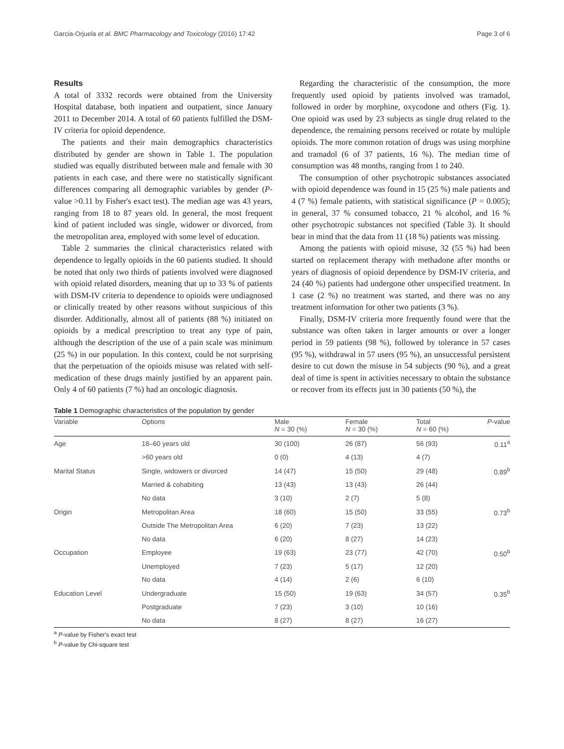Garcia-Orjuela et al. BMC Pharmacology and Toxicology (2016) 17:42 Page 3 of 6
Results
A total of 3332 records were obtained from the University Hospital database, both inpatient and outpatient, since January 2011 to December 2014. A total of 60 patients fulfilled the DSM-IV criteria for opioid dependence.
The patients and their main demographics characteristics distributed by gender are shown in Table 1. The population studied was equally distributed between male and female with 30 patients in each case, and there were no statistically significant differences comparing all demographic variables by gender (P-value >0.11 by Fisher's exact test). The median age was 43 years, ranging from 18 to 87 years old. In general, the most frequent kind of patient included was single, widower or divorced, from the metropolitan area, employed with some level of education.
Table 2 summaries the clinical characteristics related with dependence to legally opioids in the 60 patients studied. It should be noted that only two thirds of patients involved were diagnosed with opioid related disorders, meaning that up to 33 % of patients with DSM-IV criteria to dependence to opioids were undiagnosed or clinically treated by other reasons without suspicious of this disorder. Additionally, almost all of patients (88 %) initiated on opioids by a medical prescription to treat any type of pain, although the description of the use of a pain scale was minimum (25 %) in our population. In this context, could be not surprising that the perpetuation of the opioids misuse was related with self-medication of these drugs mainly justified by an apparent pain. Only 4 of 60 patients (7 %) had an oncologic diagnosis.
Regarding the characteristic of the consumption, the more frequently used opioid by patients involved was tramadol, followed in order by morphine, oxycodone and others (Fig. 1). One opioid was used by 23 subjects as single drug related to the dependence, the remaining persons received or rotate by multiple opioids. The more common rotation of drugs was using morphine and tramadol (6 of 37 patients, 16 %). The median time of consumption was 48 months, ranging from 1 to 240.
The consumption of other psychotropic substances associated with opioid dependence was found in 15 (25 %) male patients and 4 (7 %) female patients, with statistical significance (P = 0.005); in general, 37 % consumed tobacco, 21 % alcohol, and 16 % other psychotropic substances not specified (Table 3). It should bear in mind that the data from 11 (18 %) patients was missing.
Among the patients with opioid misuse, 32 (55 %) had been started on replacement therapy with methadone after months or years of diagnosis of opioid dependence by DSM-IV criteria, and 24 (40 %) patients had undergone other unspecified treatment. In 1 case (2 %) no treatment was started, and there was no any treatment information for other two patients (3 %).
Finally, DSM-IV criteria more frequently found were that the substance was often taken in larger amounts or over a longer period in 59 patients (98 %), followed by tolerance in 57 cases (95 %), withdrawal in 57 users (95 %), an unsuccessful persistent desire to cut down the misuse in 54 subjects (90 %), and a great deal of time is spent in activities necessary to obtain the substance or recover from its effects just in 30 patients (50 %), the
Table 1 Demographic characteristics of the population by gender
| Variable | Options | Male N = 30 (%) | Female N = 30 (%) | Total N = 60 (%) | P -value |
| --- | --- | --- | --- | --- | --- |
| Age | 18–60 years old | 30 (100) | 26 (87) | 56 (93) | 0.11<sup>a</sup> |
| | >60 years old | 0 (0) | 4 (13) | 4 (7) | |
| Marital Status | Single, widowers or divorced | 14 (47) | 15 (50) | 29 (48) | 0.89<sup>b</sup> |
| | Married & cohabiting | 13 (43) | 13 (43) | 26 (44) | |
| | No data | 3 (10) | 2 (7) | 5 (8) | |
| Origin | Metropolitan Area | 18 (60) | 15 (50) | 33 (55) | 0.73<sup>b</sup> |
| | Outside The Metropolitan Area | 6 (20) | 7 (23) | 13 (22) | |
| | No data | 6 (20) | 8 (27) | 14 (23) | |
| Occupation | Employee | 19 (63) | 23 (77) | 42 (70) | 0.50<sup>b</sup> |
| | Unemployed | 7 (23) | 5 (17) | 12 (20) | |
| | No data | 4 (14) | 2 (6) | 6 (10) | |
| Education Level | Undergraduate | 15 (50) | 19 (63) | 34 (57) | 0.35<sup>b</sup> |
| | Postgraduate | 7 (23) | 3 (10) | 10 (16) | |
| | No data | 8 (27) | 8 (27) | 16 (27) | |
<sup>a</sup> P-value by Fisher's exact test
<sup>b</sup> P-value by Chi-square test